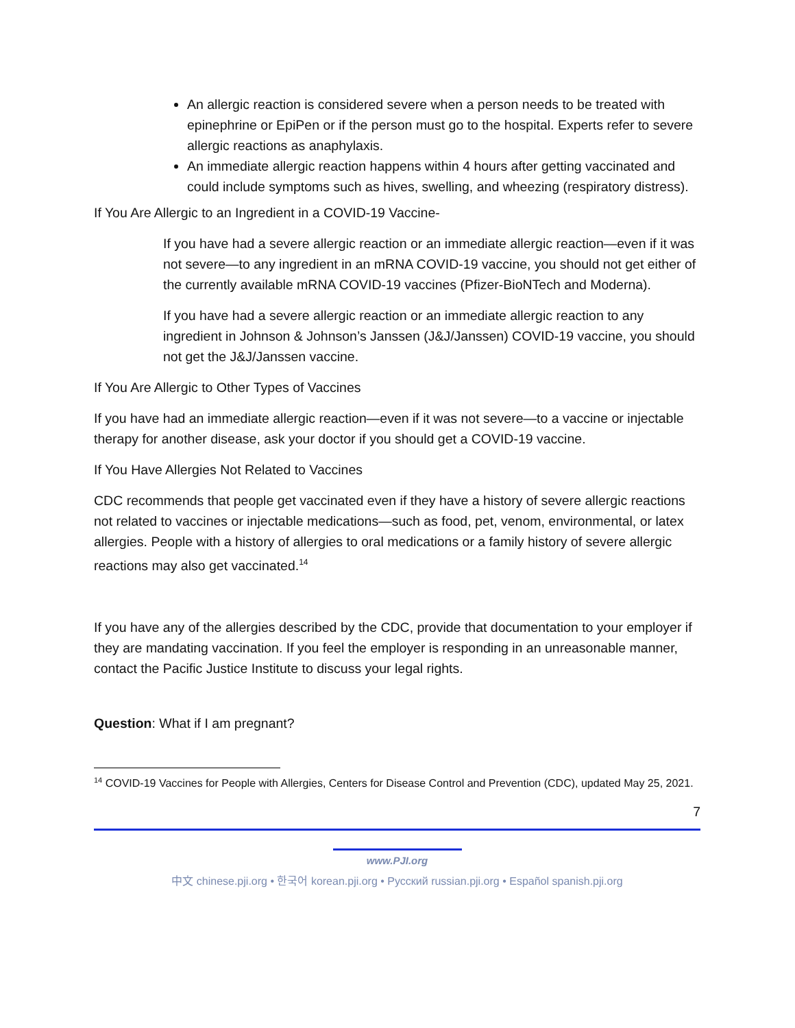An allergic reaction is considered severe when a person needs to be treated with epinephrine or EpiPen or if the person must go to the hospital. Experts refer to severe allergic reactions as anaphylaxis.
An immediate allergic reaction happens within 4 hours after getting vaccinated and could include symptoms such as hives, swelling, and wheezing (respiratory distress).
If You Are Allergic to an Ingredient in a COVID-19 Vaccine-
If you have had a severe allergic reaction or an immediate allergic reaction—even if it was not severe—to any ingredient in an mRNA COVID-19 vaccine, you should not get either of the currently available mRNA COVID-19 vaccines (Pfizer-BioNTech and Moderna).
If you have had a severe allergic reaction or an immediate allergic reaction to any ingredient in Johnson & Johnson’s Janssen (J&J/Janssen) COVID-19 vaccine, you should not get the J&J/Janssen vaccine.
If You Are Allergic to Other Types of Vaccines
If you have had an immediate allergic reaction—even if it was not severe—to a vaccine or injectable therapy for another disease, ask your doctor if you should get a COVID-19 vaccine.
If You Have Allergies Not Related to Vaccines
CDC recommends that people get vaccinated even if they have a history of severe allergic reactions not related to vaccines or injectable medications—such as food, pet, venom, environmental, or latex allergies. People with a history of allergies to oral medications or a family history of severe allergic reactions may also get vaccinated.<sup>14</sup>
If you have any of the allergies described by the CDC, provide that documentation to your employer if they are mandating vaccination. If you feel the employer is responding in an unreasonable manner, contact the Pacific Justice Institute to discuss your legal rights.
Question: What if I am pregnant?
<sup>14</sup> COVID-19 Vaccines for People with Allergies, Centers for Disease Control and Prevention (CDC), updated May 25, 2021.
7
www.PJI.org
中文 chinese.pji.org • 한국어 korean.pji.org • Русский russian.pji.org • Español spanish.pji.org